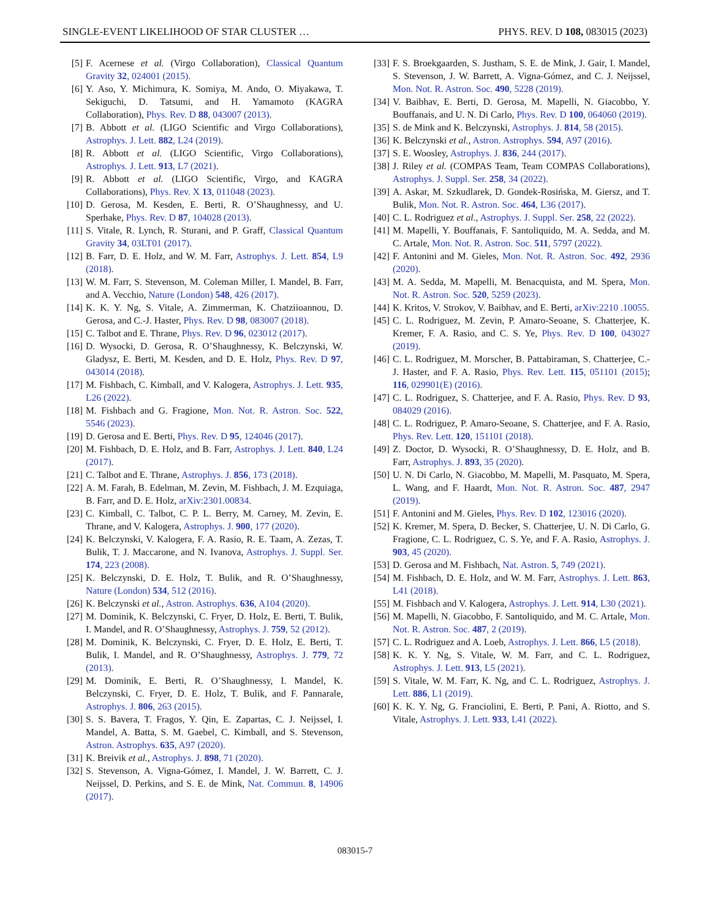SINGLE-EVENT LIKELIHOOD OF STAR CLUSTER … PHYS. REV. D 108, 083015 (2023)
[5] F. Acernese et al. (Virgo Collaboration), Classical Quantum Gravity 32, 024001 (2015).
[6] Y. Aso, Y. Michimura, K. Somiya, M. Ando, O. Miyakawa, T. Sekiguchi, D. Tatsumi, and H. Yamamoto (KAGRA Collaboration), Phys. Rev. D 88, 043007 (2013).
[7] B. Abbott et al. (LIGO Scientific and Virgo Collaborations), Astrophys. J. Lett. 882, L24 (2019).
[8] R. Abbott et al. (LIGO Scientific, Virgo Collaborations), Astrophys. J. Lett. 913, L7 (2021).
[9] R. Abbott et al. (LIGO Scientific, Virgo, and KAGRA Collaborations), Phys. Rev. X 13, 011048 (2023).
[10] D. Gerosa, M. Kesden, E. Berti, R. O’Shaughnessy, and U. Sperhake, Phys. Rev. D 87, 104028 (2013).
[11] S. Vitale, R. Lynch, R. Sturani, and P. Graff, Classical Quantum Gravity 34, 03LT01 (2017).
[12] B. Farr, D. E. Holz, and W. M. Farr, Astrophys. J. Lett. 854, L9 (2018).
[13] W. M. Farr, S. Stevenson, M. Coleman Miller, I. Mandel, B. Farr, and A. Vecchio, Nature (London) 548, 426 (2017).
[14] K. K. Y. Ng, S. Vitale, A. Zimmerman, K. Chatziioannou, D. Gerosa, and C.-J. Haster, Phys. Rev. D 98, 083007 (2018).
[15] C. Talbot and E. Thrane, Phys. Rev. D 96, 023012 (2017).
[16] D. Wysocki, D. Gerosa, R. O’Shaughnessy, K. Belczynski, W. Gladysz, E. Berti, M. Kesden, and D. E. Holz, Phys. Rev. D 97, 043014 (2018).
[17] M. Fishbach, C. Kimball, and V. Kalogera, Astrophys. J. Lett. 935, L26 (2022).
[18] M. Fishbach and G. Fragione, Mon. Not. R. Astron. Soc. 522, 5546 (2023).
[19] D. Gerosa and E. Berti, Phys. Rev. D 95, 124046 (2017).
[20] M. Fishbach, D. E. Holz, and B. Farr, Astrophys. J. Lett. 840, L24 (2017).
[21] C. Talbot and E. Thrane, Astrophys. J. 856, 173 (2018).
[22] A. M. Farah, B. Edelman, M. Zevin, M. Fishbach, J. M. Ezquiaga, B. Farr, and D. E. Holz, arXiv:2301.00834.
[23] C. Kimball, C. Talbot, C. P. L. Berry, M. Carney, M. Zevin, E. Thrane, and V. Kalogera, Astrophys. J. 900, 177 (2020).
[24] K. Belczynski, V. Kalogera, F. A. Rasio, R. E. Taam, A. Zezas, T. Bulik, T. J. Maccarone, and N. Ivanova, Astrophys. J. Suppl. Ser. 174, 223 (2008).
[25] K. Belczynski, D. E. Holz, T. Bulik, and R. O’Shaughnessy, Nature (London) 534, 512 (2016).
[26] K. Belczynski et al., Astron. Astrophys. 636, A104 (2020).
[27] M. Dominik, K. Belczynski, C. Fryer, D. Holz, E. Berti, T. Bulik, I. Mandel, and R. O’Shaughnessy, Astrophys. J. 759, 52 (2012).
[28] M. Dominik, K. Belczynski, C. Fryer, D. E. Holz, E. Berti, T. Bulik, I. Mandel, and R. O’Shaughnessy, Astrophys. J. 779, 72 (2013).
[29] M. Dominik, E. Berti, R. O’Shaughnessy, I. Mandel, K. Belczynski, C. Fryer, D. E. Holz, T. Bulik, and F. Pannarale, Astrophys. J. 806, 263 (2015).
[30] S. S. Bavera, T. Fragos, Y. Qin, E. Zapartas, C. J. Neijssel, I. Mandel, A. Batta, S. M. Gaebel, C. Kimball, and S. Stevenson, Astron. Astrophys. 635, A97 (2020).
[31] K. Breivik et al., Astrophys. J. 898, 71 (2020).
[32] S. Stevenson, A. Vigna-Gómez, I. Mandel, J. W. Barrett, C. J. Neijssel, D. Perkins, and S. E. de Mink, Nat. Commun. 8, 14906 (2017).
[33] F. S. Broekgaarden, S. Justham, S. E. de Mink, J. Gair, I. Mandel, S. Stevenson, J. W. Barrett, A. Vigna-Gómez, and C. J. Neijssel, Mon. Not. R. Astron. Soc. 490, 5228 (2019).
[34] V. Baibhav, E. Berti, D. Gerosa, M. Mapelli, N. Giacobbo, Y. Bouffanais, and U. N. Di Carlo, Phys. Rev. D 100, 064060 (2019).
[35] S. de Mink and K. Belczynski, Astrophys. J. 814, 58 (2015).
[36] K. Belczynski et al., Astron. Astrophys. 594, A97 (2016).
[37] S. E. Woosley, Astrophys. J. 836, 244 (2017).
[38] J. Riley et al. (COMPAS Team, Team COMPAS Collaborations), Astrophys. J. Suppl. Ser. 258, 34 (2022).
[39] A. Askar, M. Szkudlarek, D. Gondek-Rosińska, M. Giersz, and T. Bulik, Mon. Not. R. Astron. Soc. 464, L36 (2017).
[40] C. L. Rodriguez et al., Astrophys. J. Suppl. Ser. 258, 22 (2022).
[41] M. Mapelli, Y. Bouffanais, F. Santoliquido, M. A. Sedda, and M. C. Artale, Mon. Not. R. Astron. Soc. 511, 5797 (2022).
[42] F. Antonini and M. Gieles, Mon. Not. R. Astron. Soc. 492, 2936 (2020).
[43] M. A. Sedda, M. Mapelli, M. Benacquista, and M. Spera, Mon. Not. R. Astron. Soc. 520, 5259 (2023).
[44] K. Kritos, V. Strokov, V. Baibhav, and E. Berti, arXiv:2210 .10055.
[45] C. L. Rodriguez, M. Zevin, P. Amaro-Seoane, S. Chatterjee, K. Kremer, F. A. Rasio, and C. S. Ye, Phys. Rev. D 100, 043027 (2019).
[46] C. L. Rodriguez, M. Morscher, B. Pattabiraman, S. Chatterjee, C.-J. Haster, and F. A. Rasio, Phys. Rev. Lett. 115, 051101 (2015); 116, 029901(E) (2016).
[47] C. L. Rodriguez, S. Chatterjee, and F. A. Rasio, Phys. Rev. D 93, 084029 (2016).
[48] C. L. Rodriguez, P. Amaro-Seoane, S. Chatterjee, and F. A. Rasio, Phys. Rev. Lett. 120, 151101 (2018).
[49] Z. Doctor, D. Wysocki, R. O’Shaughnessy, D. E. Holz, and B. Farr, Astrophys. J. 893, 35 (2020).
[50] U. N. Di Carlo, N. Giacobbo, M. Mapelli, M. Pasquato, M. Spera, L. Wang, and F. Haardt, Mon. Not. R. Astron. Soc. 487, 2947 (2019).
[51] F. Antonini and M. Gieles, Phys. Rev. D 102, 123016 (2020).
[52] K. Kremer, M. Spera, D. Becker, S. Chatterjee, U. N. Di Carlo, G. Fragione, C. L. Rodriguez, C. S. Ye, and F. A. Rasio, Astrophys. J. 903, 45 (2020).
[53] D. Gerosa and M. Fishbach, Nat. Astron. 5, 749 (2021).
[54] M. Fishbach, D. E. Holz, and W. M. Farr, Astrophys. J. Lett. 863, L41 (2018).
[55] M. Fishbach and V. Kalogera, Astrophys. J. Lett. 914, L30 (2021).
[56] M. Mapelli, N. Giacobbo, F. Santoliquido, and M. C. Artale, Mon. Not. R. Astron. Soc. 487, 2 (2019).
[57] C. L. Rodriguez and A. Loeb, Astrophys. J. Lett. 866, L5 (2018).
[58] K. K. Y. Ng, S. Vitale, W. M. Farr, and C. L. Rodriguez, Astrophys. J. Lett. 913, L5 (2021).
[59] S. Vitale, W. M. Farr, K. Ng, and C. L. Rodriguez, Astrophys. J. Lett. 886, L1 (2019).
[60] K. K. Y. Ng, G. Franciolini, E. Berti, P. Pani, A. Riotto, and S. Vitale, Astrophys. J. Lett. 933, L41 (2022).
083015-7